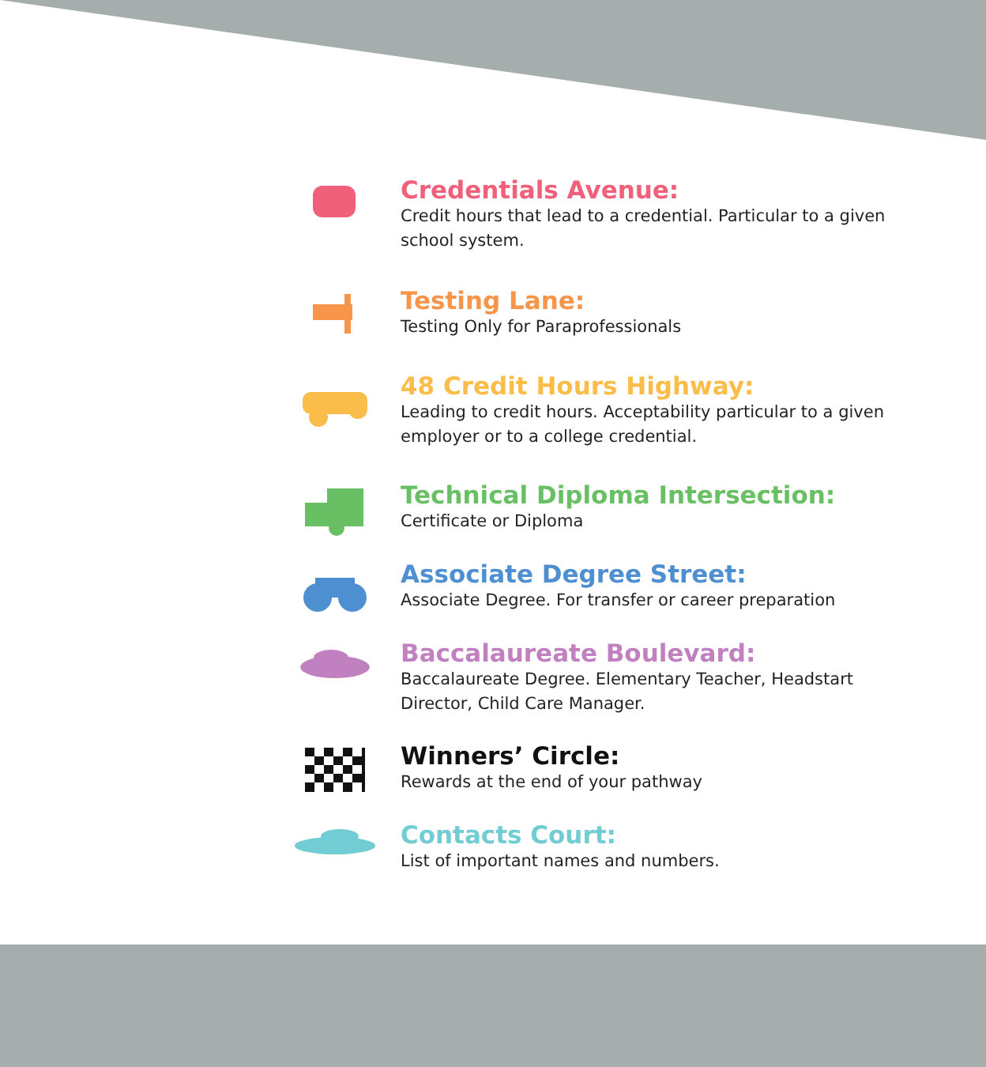Credentials Avenue:
Credit hours that lead to a credential. Particular to a given school system.
Testing Lane:
Testing Only for Paraprofessionals
48 Credit Hours Highway:
Leading to credit hours. Acceptability particular to a given employer or to a college credential.
Technical Diploma Intersection:
Certificate or Diploma
Associate Degree Street:
Associate Degree. For transfer or career preparation
Baccalaureate Boulevard:
Baccalaureate Degree. Elementary Teacher, Headstart Director, Child Care Manager.
Winners’ Circle:
Rewards at the end of your pathway
Contacts Court:
List of important names and numbers.